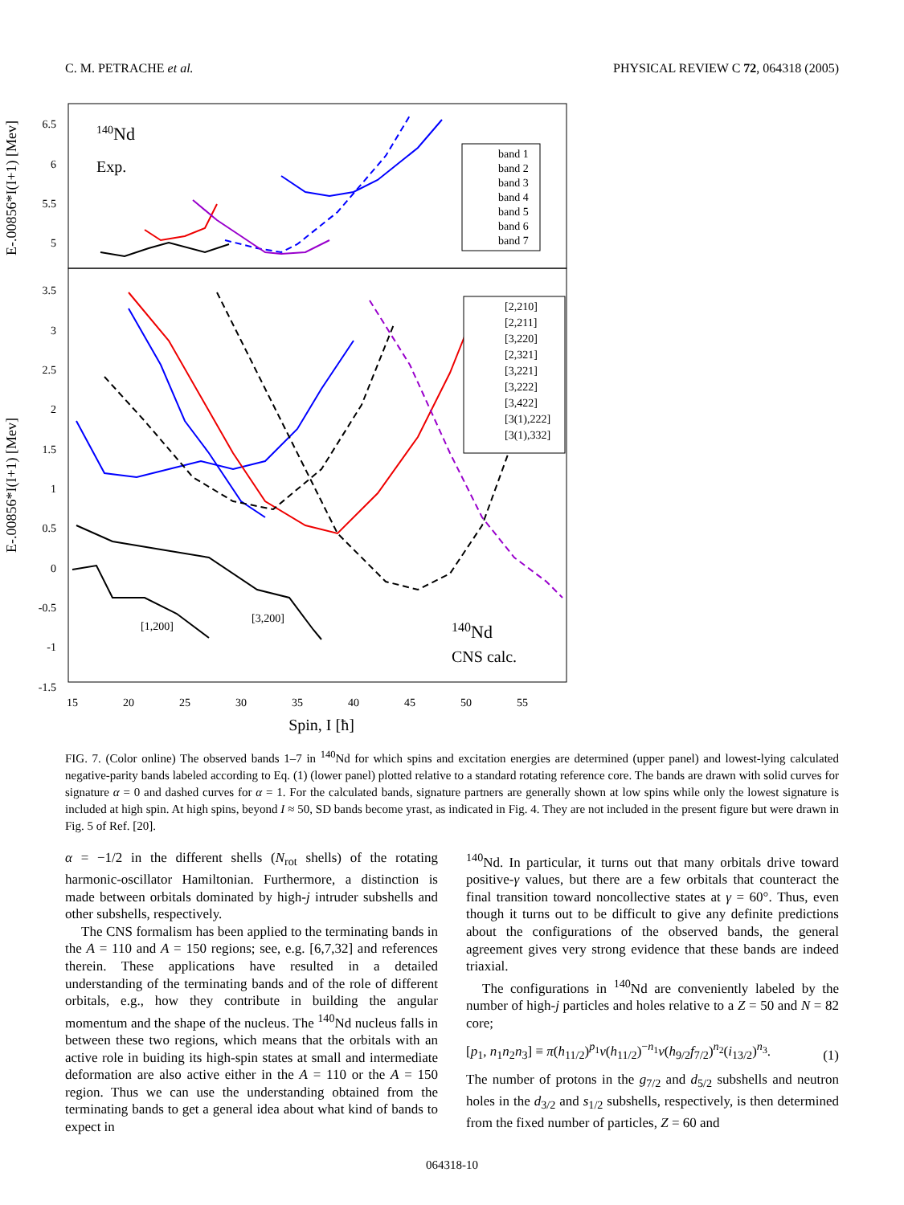C. M. PETRACHE et al. PHYSICAL REVIEW C 72, 064318 (2005)
140Nd
Exp.
E-.00856*I(I+1) [Mev]
E-.00856*I(I+1) [Mev]
6.5
6
5.5
5
3.5
3
2.5
2
1.5
1
0.5
0
-0.5
-1
-1.5
15
20
25
30
35
40
45
50
55
Spin, I [ħ]
band 1
band 2
band 3
band 4
band 5
band 6
band 7
[2,210]
[2,211]
[3,220]
[2,321]
[3,221]
[3,222]
[3,422]
[3(1),222]
[3(1),332]
[1,200]
[3,200]
140Nd
CNS calc.
FIG. 7. (Color online) The observed bands 1–7 in <sup>140</sup>Nd for which spins and excitation energies are determined (upper panel) and lowest-lying calculated negative-parity bands labeled according to Eq. (1) (lower panel) plotted relative to a standard rotating reference core. The bands are drawn with solid curves for signature α = 0 and dashed curves for α = 1. For the calculated bands, signature partners are generally shown at low spins while only the lowest signature is included at high spin. At high spins, beyond I ≈ 50, SD bands become yrast, as indicated in Fig. 4. They are not included in the present figure but were drawn in Fig. 5 of Ref. [20].
α = −1/2 in the different shells (N<sub>rot</sub> shells) of the rotating harmonic-oscillator Hamiltonian. Furthermore, a distinction is made between orbitals dominated by high-j intruder subshells and other subshells, respectively.
The CNS formalism has been applied to the terminating bands in the A = 110 and A = 150 regions; see, e.g. [6,7,32] and references therein. These applications have resulted in a detailed understanding of the terminating bands and of the role of different orbitals, e.g., how they contribute in building the angular momentum and the shape of the nucleus. The <sup>140</sup>Nd nucleus falls in between these two regions, which means that the orbitals with an active role in buiding its high-spin states at small and intermediate deformation are also active either in the A = 110 or the A = 150 region. Thus we can use the understanding obtained from the terminating bands to get a general idea about what kind of bands to expect in
<sup>140</sup>Nd. In particular, it turns out that many orbitals drive toward positive-γ values, but there are a few orbitals that counteract the final transition toward noncollective states at γ = 60°. Thus, even though it turns out to be difficult to give any definite predictions about the configurations of the observed bands, the general agreement gives very strong evidence that these bands are indeed triaxial.
The configurations in <sup>140</sup>Nd are conveniently labeled by the number of high-j particles and holes relative to a Z = 50 and N = 82 core;
[p<sub>1</sub>, n<sub>1</sub>n<sub>2</sub>n<sub>3</sub>] ≡ π(h<sub>11/2</sub>)<sup>p<sub>1</sub></sup>ν(h<sub>11/2</sub>)<sup>−n<sub>1</sub></sup>ν(h<sub>9/2</sub>f<sub>7/2</sub>)<sup>n<sub>2</sub></sup>(i<sub>13/2</sub>)<sup>n<sub>3</sub></sup>. (1)
The number of protons in the g<sub>7/2</sub> and d<sub>5/2</sub> subshells and neutron holes in the d<sub>3/2</sub> and s<sub>1/2</sub> subshells, respectively, is then determined from the fixed number of particles, Z = 60 and
064318-10